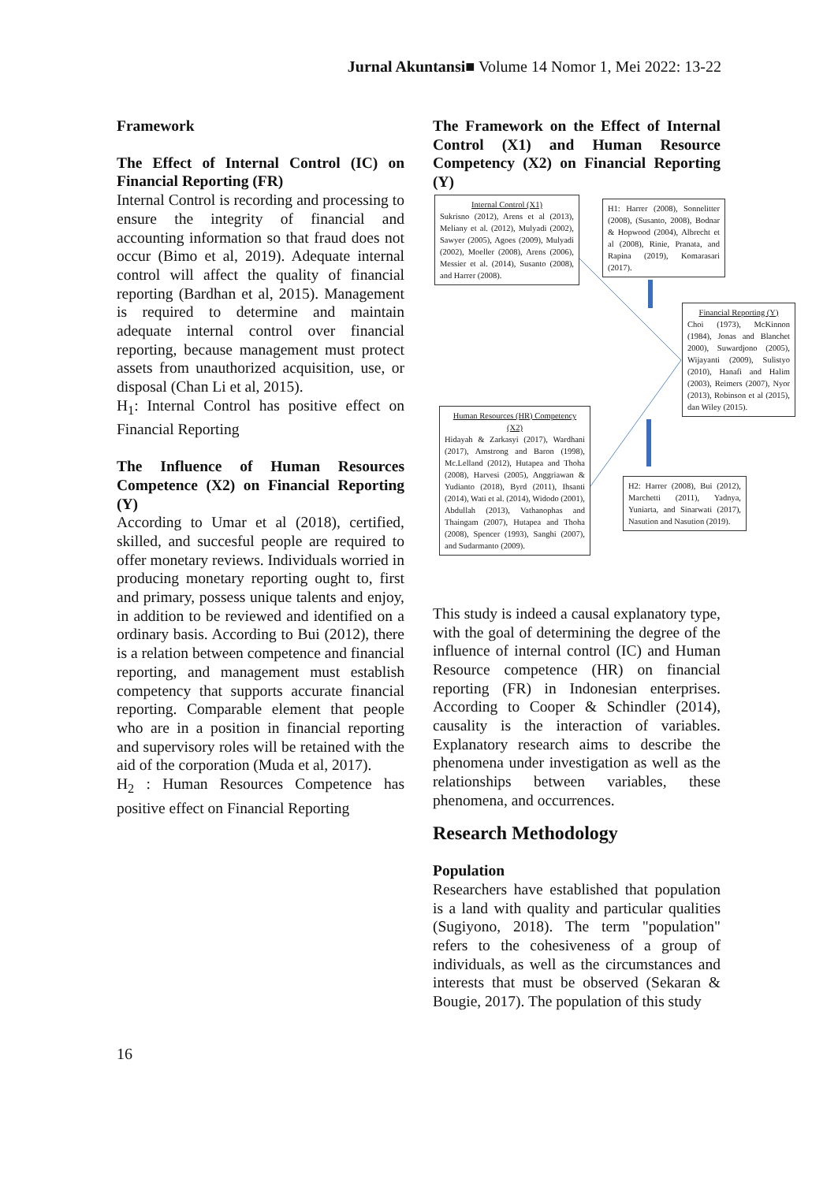Jurnal Akuntansi■ Volume 14 Nomor 1, Mei 2022: 13-22
Framework
The Effect of Internal Control (IC) on Financial Reporting (FR)
Internal Control is recording and processing to ensure the integrity of financial and accounting information so that fraud does not occur (Bimo et al, 2019). Adequate internal control will affect the quality of financial reporting (Bardhan et al, 2015). Management is required to determine and maintain adequate internal control over financial reporting, because management must protect assets from unauthorized acquisition, use, or disposal (Chan Li et al, 2015).
H<sub>1</sub>: Internal Control has positive effect on Financial Reporting
The Influence of Human Resources Competence (X2) on Financial Reporting (Y)
According to Umar et al (2018), certified, skilled, and succesful people are required to offer monetary reviews. Individuals worried in producing monetary reporting ought to, first and primary, possess unique talents and enjoy, in addition to be reviewed and identified on a ordinary basis. According to Bui (2012), there is a relation between competence and financial reporting, and management must establish competency that supports accurate financial reporting. Comparable element that people who are in a position in financial reporting and supervisory roles will be retained with the aid of the corporation (Muda et al, 2017).
H<sub>2</sub> : Human Resources Competence has positive effect on Financial Reporting
The Framework on the Effect of Internal Control (X1) and Human Resource Competency (X2) on Financial Reporting (Y)
Internal Control (X1)
Sukrisno (2012), Arens et al (2013), Meliany et al. (2012), Mulyadi (2002), Sawyer (2005), Agoes (2009), Mulyadi (2002), Moeller (2008), Arens (2006), Messier et al. (2014), Susanto (2008), and Harrer (2008).
H1: Harrer (2008), Sonnelitter (2008), (Susanto, 2008), Bodnar & Hopwood (2004), Albrecht et al (2008), Rinie, Pranata, and Rapina (2019), Komarasari (2017).
Financial Reporting (Y)
Choi (1973), McKinnon (1984), Jonas and Blanchet 2000), Suwardjono (2005), Wijayanti (2009), Sulistyo (2010), Hanafi and Halim (2003), Reimers (2007), Nyor (2013), Robinson et al (2015), dan Wiley (2015).
Human Resources (HR) Competency (X2)
Hidayah & Zarkasyi (2017), Wardhani (2017), Amstrong and Baron (1998), Mc.Lelland (2012), Hutapea and Thoha (2008), Harvesi (2005), Anggriawan & Yudianto (2018), Byrd (2011), Ihsanti (2014), Wati et al. (2014), Widodo (2001), Abdullah (2013), Vathanophas and Thaingam (2007), Hutapea and Thoha (2008), Spencer (1993), Sanghi (2007), and Sudarmanto (2009).
H2: Harrer (2008), Bui (2012), Marchetti (2011), Yadnya, Yuniarta, and Sinarwati (2017), Nasution and Nasution (2019).
This study is indeed a causal explanatory type, with the goal of determining the degree of the influence of internal control (IC) and Human Resource competence (HR) on financial reporting (FR) in Indonesian enterprises. According to Cooper & Schindler (2014), causality is the interaction of variables. Explanatory research aims to describe the phenomena under investigation as well as the relationships between variables, these phenomena, and occurrences.
Research Methodology
Population
Researchers have established that population is a land with quality and particular qualities (Sugiyono, 2018). The term "population" refers to the cohesiveness of a group of individuals, as well as the circumstances and interests that must be observed (Sekaran & Bougie, 2017). The population of this study
16